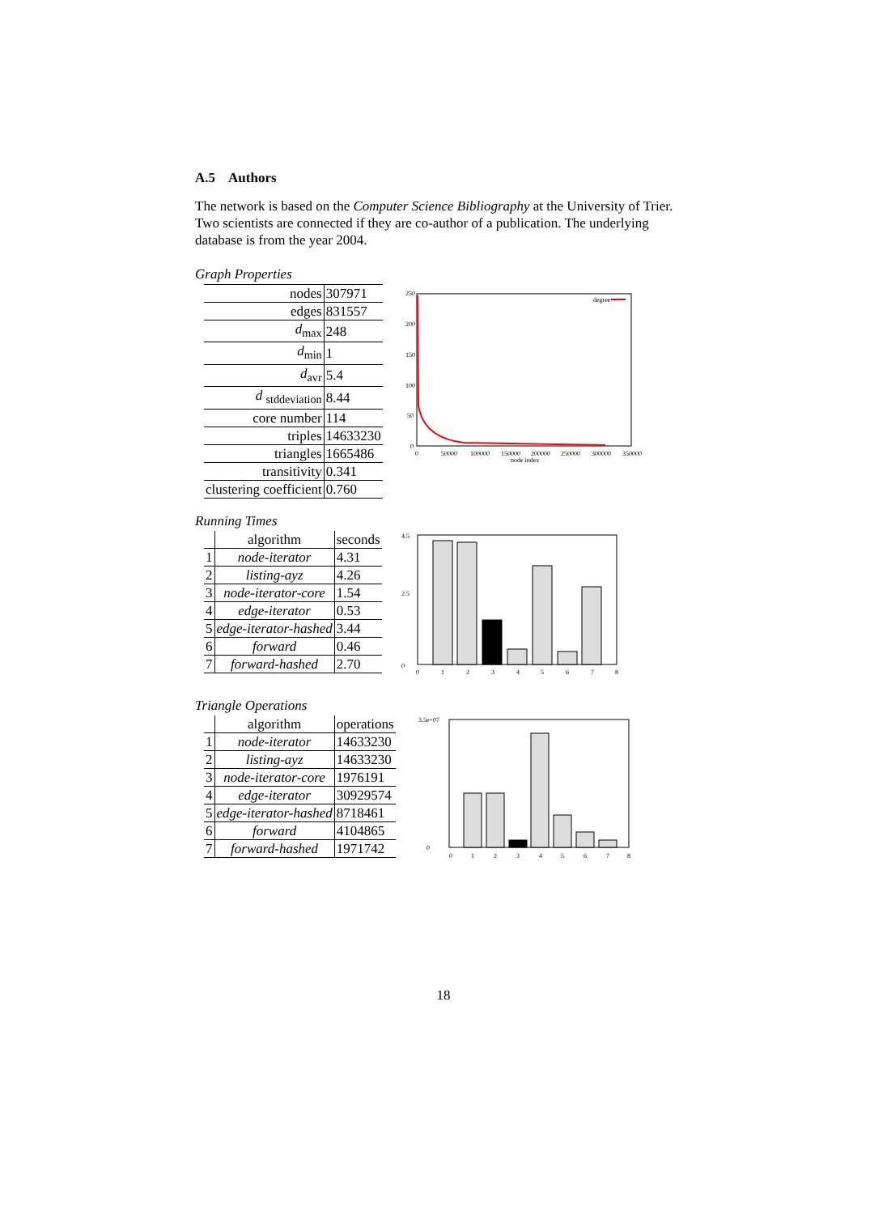A.5 Authors
The network is based on the Computer Science Bibliography at the University of Trier. Two scientists are connected if they are co-author of a publication. The underlying database is from the year 2004.
Graph Properties
| nodes | 307971 |
| edges | 831557 |
| d<sub>max</sub> | 248 |
| d<sub>min</sub> | 1 |
| d<sub>avr</sub> | 5.4 |
| d <sub>stddeviation</sub> | 8.44 |
| core number | 114 |
| triples | 14633230 |
| triangles | 1665486 |
| transitivity | 0.341 |
| clustering coefficient | 0.760 |
250
200
150
100
50
0
0
50000
100000
150000
200000
250000
300000
350000
node index
degree
Running Times
| | algorithm | seconds |
| 1 | node-iterator | 4.31 |
| 2 | listing-ayz | 4.26 |
| 3 | node-iterator-core | 1.54 |
| 4 | edge-iterator | 0.53 |
| 5 | edge-iterator-hashed | 3.44 |
| 6 | forward | 0.46 |
| 7 | forward-hashed | 2.70 |
0
2.5
4.5
0
1
2
3
4
5
6
7
8
Triangle Operations
| | algorithm | operations |
| 1 | node-iterator | 14633230 |
| 2 | listing-ayz | 14633230 |
| 3 | node-iterator-core | 1976191 |
| 4 | edge-iterator | 30929574 |
| 5 | edge-iterator-hashed | 8718461 |
| 6 | forward | 4104865 |
| 7 | forward-hashed | 1971742 |
3.5e+07
0
0
1
2
3
4
5
6
7
8
18